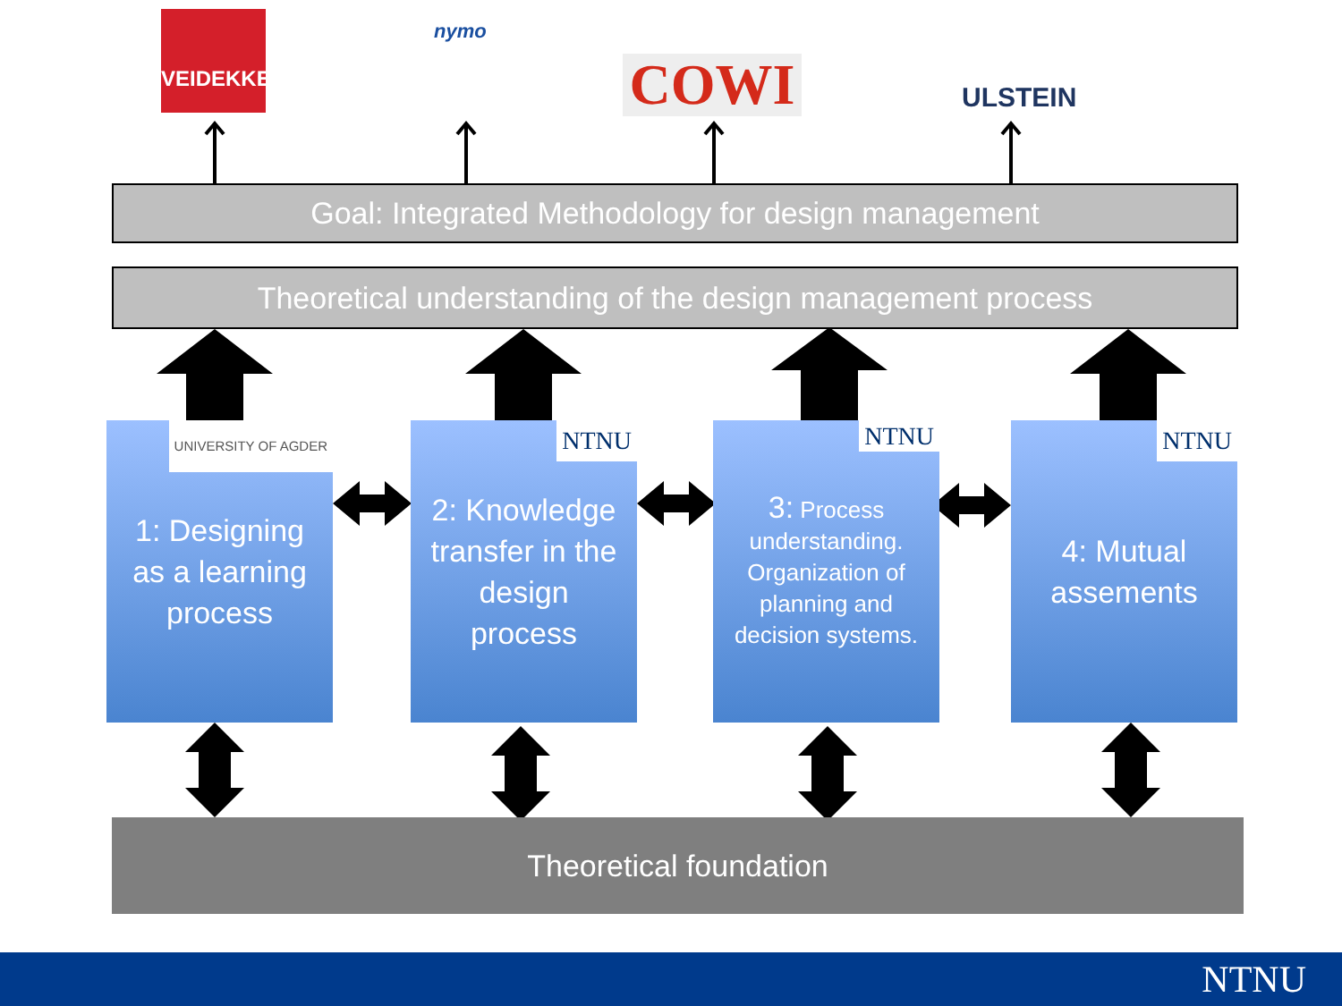VEIDEKKE nymo
COWI ULSTEIN
Goal: Integrated Methodology for design management
Theoretical understanding of the design management process
UNIVERSITY OF AGDER 1: Designing
as a learning
process
NTNU 2: Knowledge
transfer in the
design
process
NTNU 3: Process
understanding.
Organization of
planning and
decision systems.
NTNU 4: Mutual
assements
Theoretical foundation
NTNU